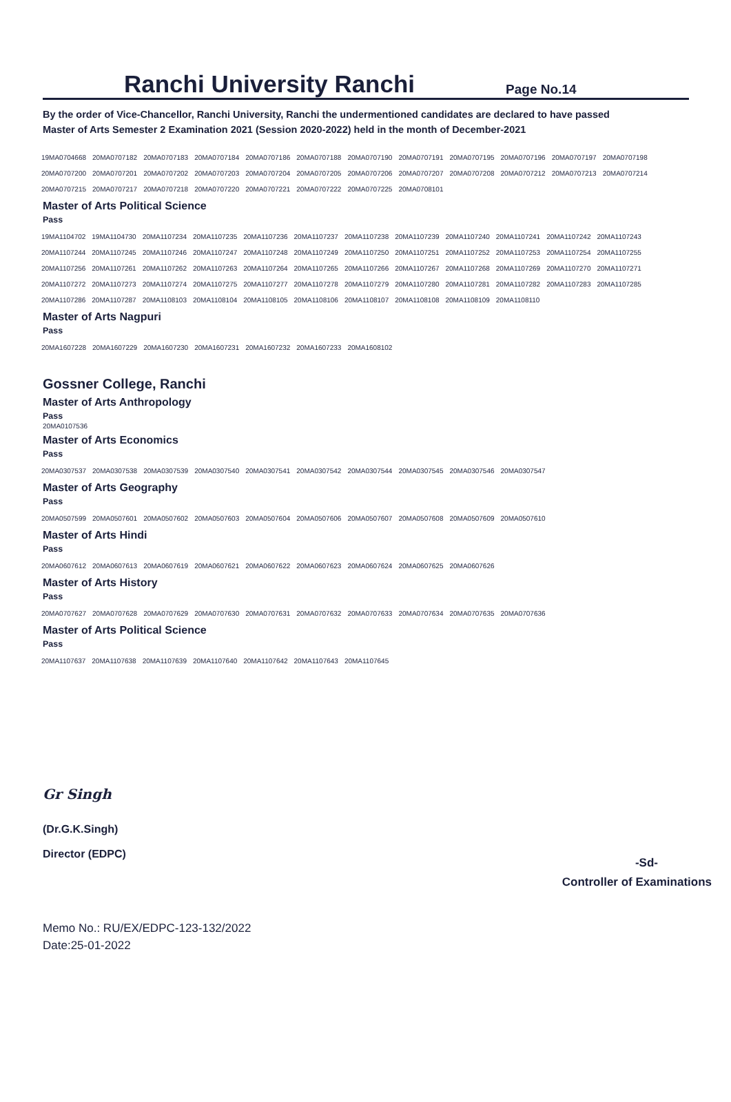Ranchi University Ranchi
Page No.14
By the order of Vice-Chancellor, Ranchi University, Ranchi the undermentioned candidates are declared to have passed
Master of Arts Semester 2 Examination 2021 (Session 2020-2022) held in the month of December-2021
| 19MA0704668 | 20MA0707182 | 20MA0707183 | 20MA0707184 | 20MA0707186 | 20MA0707188 | 20MA0707190 | 20MA0707191 | 20MA0707195 | 20MA0707196 | 20MA0707197 | 20MA0707198 |
| 20MA0707200 | 20MA0707201 | 20MA0707202 | 20MA0707203 | 20MA0707204 | 20MA0707205 | 20MA0707206 | 20MA0707207 | 20MA0707208 | 20MA0707212 | 20MA0707213 | 20MA0707214 |
| 20MA0707215 | 20MA0707217 | 20MA0707218 | 20MA0707220 | 20MA0707221 | 20MA0707222 | 20MA0707225 | 20MA0708101 | | | | |
Master of Arts Political Science
Pass
| 19MA1104702 | 19MA1104730 | 20MA1107234 | 20MA1107235 | 20MA1107236 | 20MA1107237 | 20MA1107238 | 20MA1107239 | 20MA1107240 | 20MA1107241 | 20MA1107242 | 20MA1107243 |
| 20MA1107244 | 20MA1107245 | 20MA1107246 | 20MA1107247 | 20MA1107248 | 20MA1107249 | 20MA1107250 | 20MA1107251 | 20MA1107252 | 20MA1107253 | 20MA1107254 | 20MA1107255 |
| 20MA1107256 | 20MA1107261 | 20MA1107262 | 20MA1107263 | 20MA1107264 | 20MA1107265 | 20MA1107266 | 20MA1107267 | 20MA1107268 | 20MA1107269 | 20MA1107270 | 20MA1107271 |
| 20MA1107272 | 20MA1107273 | 20MA1107274 | 20MA1107275 | 20MA1107277 | 20MA1107278 | 20MA1107279 | 20MA1107280 | 20MA1107281 | 20MA1107282 | 20MA1107283 | 20MA1107285 |
| 20MA1107286 | 20MA1107287 | 20MA1108103 | 20MA1108104 | 20MA1108105 | 20MA1108106 | 20MA1108107 | 20MA1108108 | 20MA1108109 | 20MA1108110 | | |
Master of Arts Nagpuri
Pass
| 20MA1607228 | 20MA1607229 | 20MA1607230 | 20MA1607231 | 20MA1607232 | 20MA1607233 | 20MA1608102 |
Gossner College, Ranchi
Master of Arts Anthropology
Pass
20MA0107536
Master of Arts Economics
Pass
| 20MA0307537 | 20MA0307538 | 20MA0307539 | 20MA0307540 | 20MA0307541 | 20MA0307542 | 20MA0307544 | 20MA0307545 | 20MA0307546 | 20MA0307547 |
Master of Arts Geography
Pass
| 20MA0507599 | 20MA0507601 | 20MA0507602 | 20MA0507603 | 20MA0507604 | 20MA0507606 | 20MA0507607 | 20MA0507608 | 20MA0507609 | 20MA0507610 |
Master of Arts Hindi
Pass
| 20MA0607612 | 20MA0607613 | 20MA0607619 | 20MA0607621 | 20MA0607622 | 20MA0607623 | 20MA0607624 | 20MA0607625 | 20MA0607626 |
Master of Arts History
Pass
| 20MA0707627 | 20MA0707628 | 20MA0707629 | 20MA0707630 | 20MA0707631 | 20MA0707632 | 20MA0707633 | 20MA0707634 | 20MA0707635 | 20MA0707636 |
Master of Arts Political Science
Pass
| 20MA1107637 | 20MA1107638 | 20MA1107639 | 20MA1107640 | 20MA1107642 | 20MA1107643 | 20MA1107645 |
Gr Singh
(Dr.G.K.Singh)
Director (EDPC)
-Sd-
Controller of Examinations
Memo No.: RU/EX/EDPC-123-132/2022
Date:25-01-2022